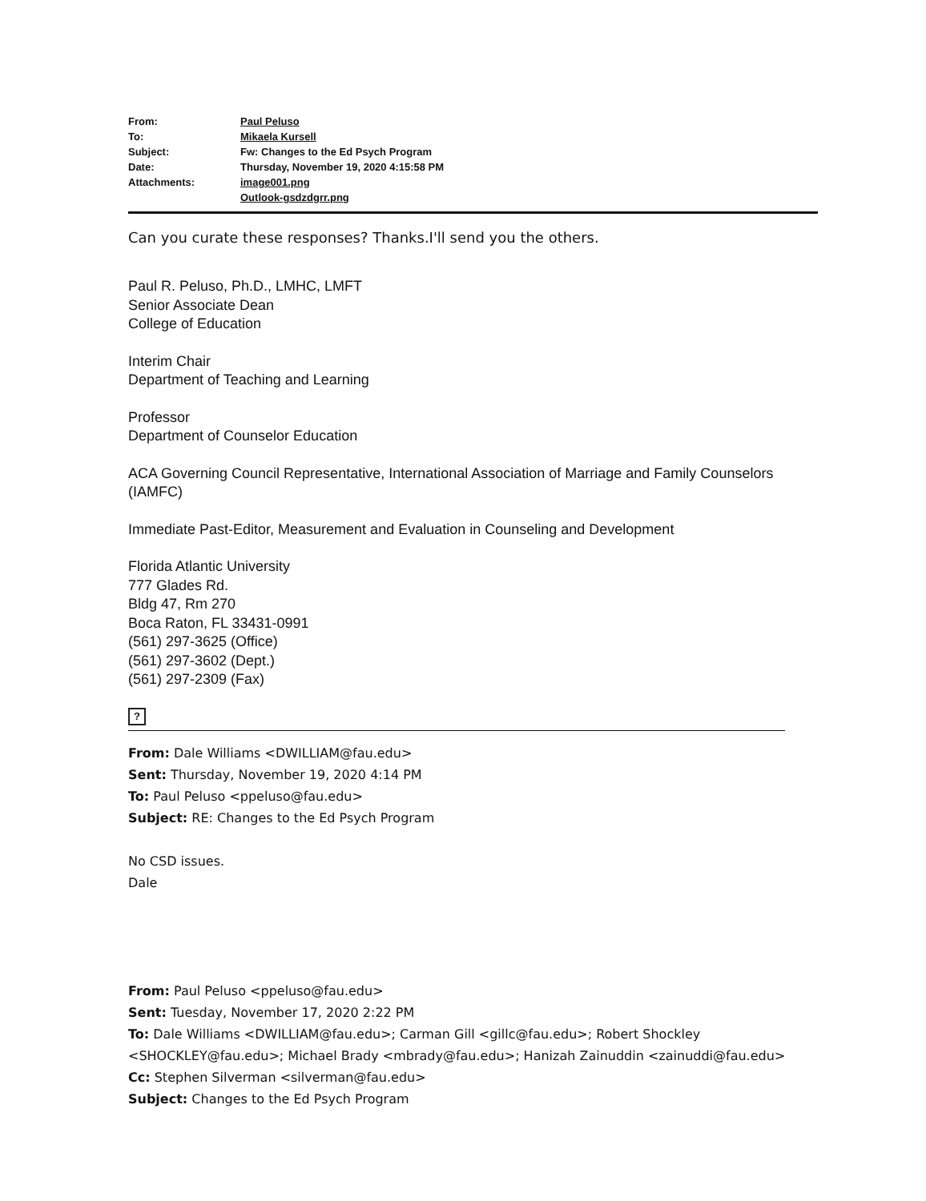| From: | Paul Peluso |
| To: | Mikaela Kursell |
| Subject: | Fw: Changes to the Ed Psych Program |
| Date: | Thursday, November 19, 2020 4:15:58 PM |
| Attachments: | image001.png Outlook-gsdzdgrr.png |
Can you curate these responses? Thanks.I'll send you the others.
Paul R. Peluso, Ph.D., LMHC, LMFT
Senior Associate Dean
College of Education
Interim Chair
Department of Teaching and Learning
Professor
Department of Counselor Education
ACA Governing Council Representative, International Association of Marriage and Family Counselors (IAMFC)
Immediate Past-Editor, Measurement and Evaluation in Counseling and Development
Florida Atlantic University
777 Glades Rd.
Bldg 47, Rm 270
Boca Raton, FL 33431-0991
(561) 297-3625 (Office)
(561) 297-3602 (Dept.)
(561) 297-2309 (Fax)
?
From: Dale Williams <DWILLIAM@fau.edu>
Sent: Thursday, November 19, 2020 4:14 PM
To: Paul Peluso <ppeluso@fau.edu>
Subject: RE: Changes to the Ed Psych Program
No CSD issues.
Dale
From: Paul Peluso <ppeluso@fau.edu>
Sent: Tuesday, November 17, 2020 2:22 PM
To: Dale Williams <DWILLIAM@fau.edu>; Carman Gill <gillc@fau.edu>; Robert Shockley <SHOCKLEY@fau.edu>; Michael Brady <mbrady@fau.edu>; Hanizah Zainuddin <zainuddi@fau.edu>
Cc: Stephen Silverman <silverman@fau.edu>
Subject: Changes to the Ed Psych Program